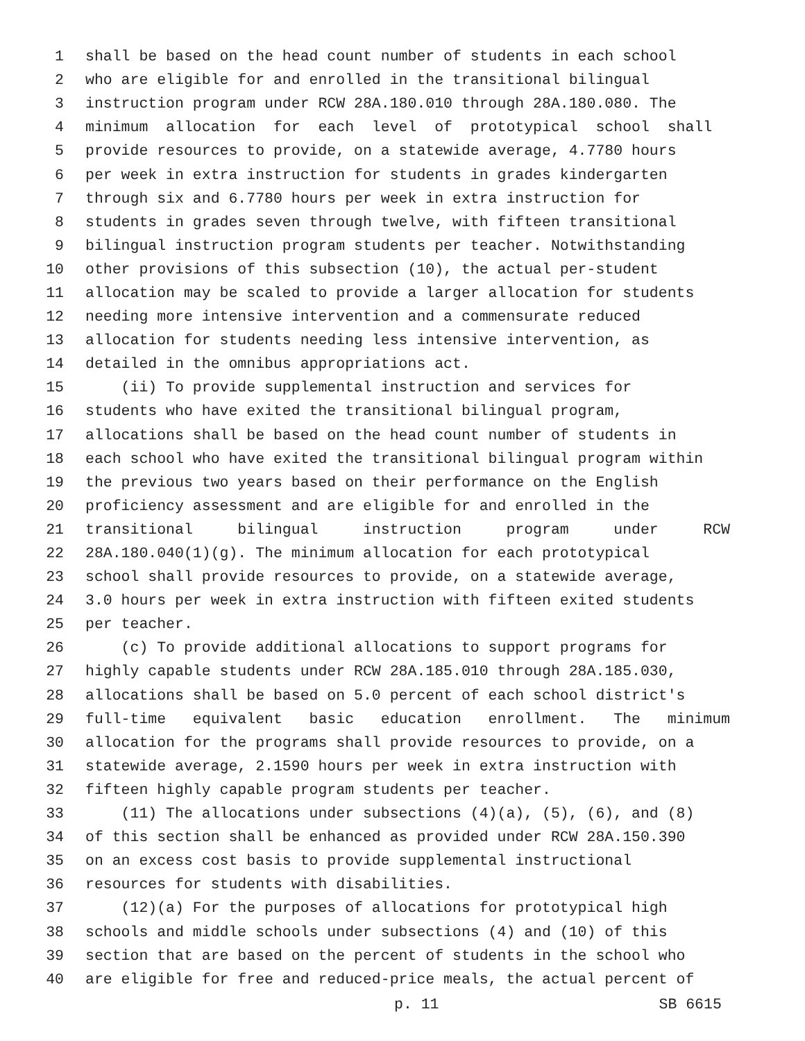1 shall be based on the head count number of students in each school
2 who are eligible for and enrolled in the transitional bilingual
3 instruction program under RCW 28A.180.010 through 28A.180.080. The
4 minimum allocation for each level of prototypical school shall
5 provide resources to provide, on a statewide average, 4.7780 hours
6 per week in extra instruction for students in grades kindergarten
7 through six and 6.7780 hours per week in extra instruction for
8 students in grades seven through twelve, with fifteen transitional
9 bilingual instruction program students per teacher. Notwithstanding
10 other provisions of this subsection (10), the actual per-student
11 allocation may be scaled to provide a larger allocation for students
12 needing more intensive intervention and a commensurate reduced
13 allocation for students needing less intensive intervention, as
14 detailed in the omnibus appropriations act.
15 (ii) To provide supplemental instruction and services for
16 students who have exited the transitional bilingual program,
17 allocations shall be based on the head count number of students in
18 each school who have exited the transitional bilingual program within
19 the previous two years based on their performance on the English
20 proficiency assessment and are eligible for and enrolled in the
21 transitional bilingual instruction program under RCW
22 28A.180.040(1)(g). The minimum allocation for each prototypical
23 school shall provide resources to provide, on a statewide average,
24 3.0 hours per week in extra instruction with fifteen exited students
25 per teacher.
26 (c) To provide additional allocations to support programs for
27 highly capable students under RCW 28A.185.010 through 28A.185.030,
28 allocations shall be based on 5.0 percent of each school district's
29 full-time equivalent basic education enrollment. The minimum
30 allocation for the programs shall provide resources to provide, on a
31 statewide average, 2.1590 hours per week in extra instruction with
32 fifteen highly capable program students per teacher.
33 (11) The allocations under subsections (4)(a), (5), (6), and (8)
34 of this section shall be enhanced as provided under RCW 28A.150.390
35 on an excess cost basis to provide supplemental instructional
36 resources for students with disabilities.
37 (12)(a) For the purposes of allocations for prototypical high
38 schools and middle schools under subsections (4) and (10) of this
39 section that are based on the percent of students in the school who
40 are eligible for free and reduced-price meals, the actual percent of
p. 11 SB 6615